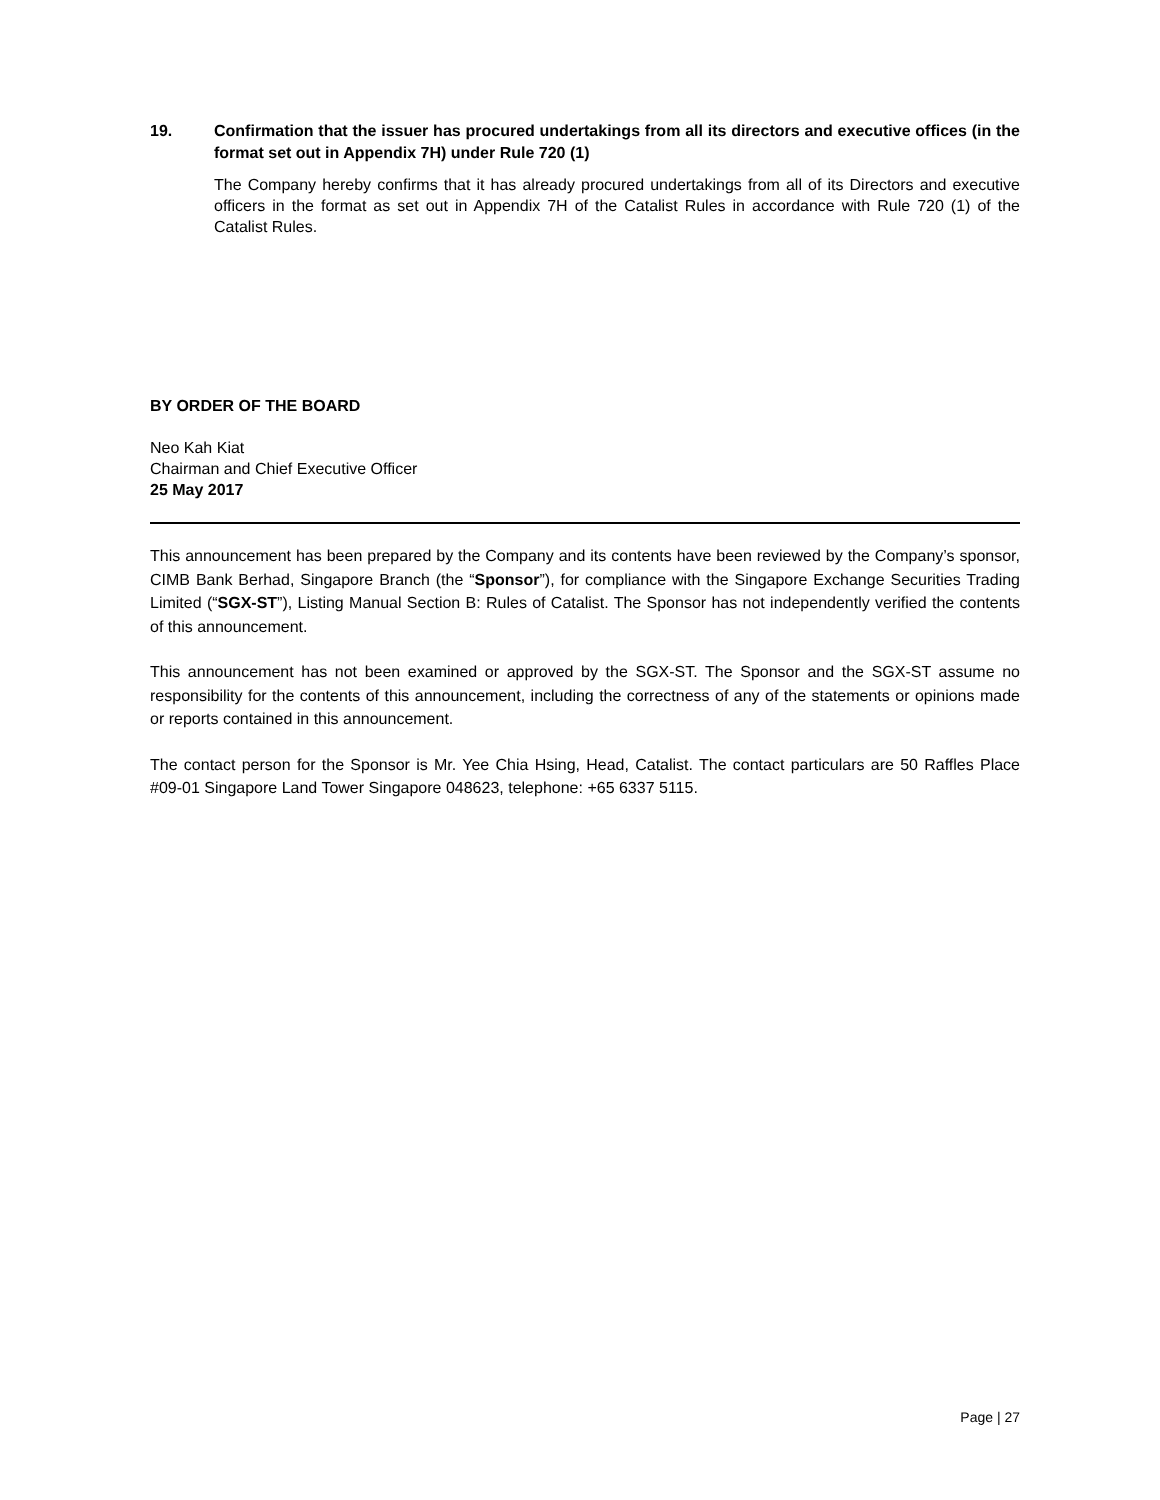19. Confirmation that the issuer has procured undertakings from all its directors and executive offices (in the format set out in Appendix 7H) under Rule 720 (1)
The Company hereby confirms that it has already procured undertakings from all of its Directors and executive officers in the format as set out in Appendix 7H of the Catalist Rules in accordance with Rule 720 (1) of the Catalist Rules.
BY ORDER OF THE BOARD
Neo Kah Kiat
Chairman and Chief Executive Officer
25 May 2017
This announcement has been prepared by the Company and its contents have been reviewed by the Company’s sponsor, CIMB Bank Berhad, Singapore Branch (the “Sponsor”), for compliance with the Singapore Exchange Securities Trading Limited (“SGX-ST”), Listing Manual Section B: Rules of Catalist. The Sponsor has not independently verified the contents of this announcement.
This announcement has not been examined or approved by the SGX-ST. The Sponsor and the SGX-ST assume no responsibility for the contents of this announcement, including the correctness of any of the statements or opinions made or reports contained in this announcement.
The contact person for the Sponsor is Mr. Yee Chia Hsing, Head, Catalist. The contact particulars are 50 Raffles Place #09-01 Singapore Land Tower Singapore 048623, telephone: +65 6337 5115.
Page | 27